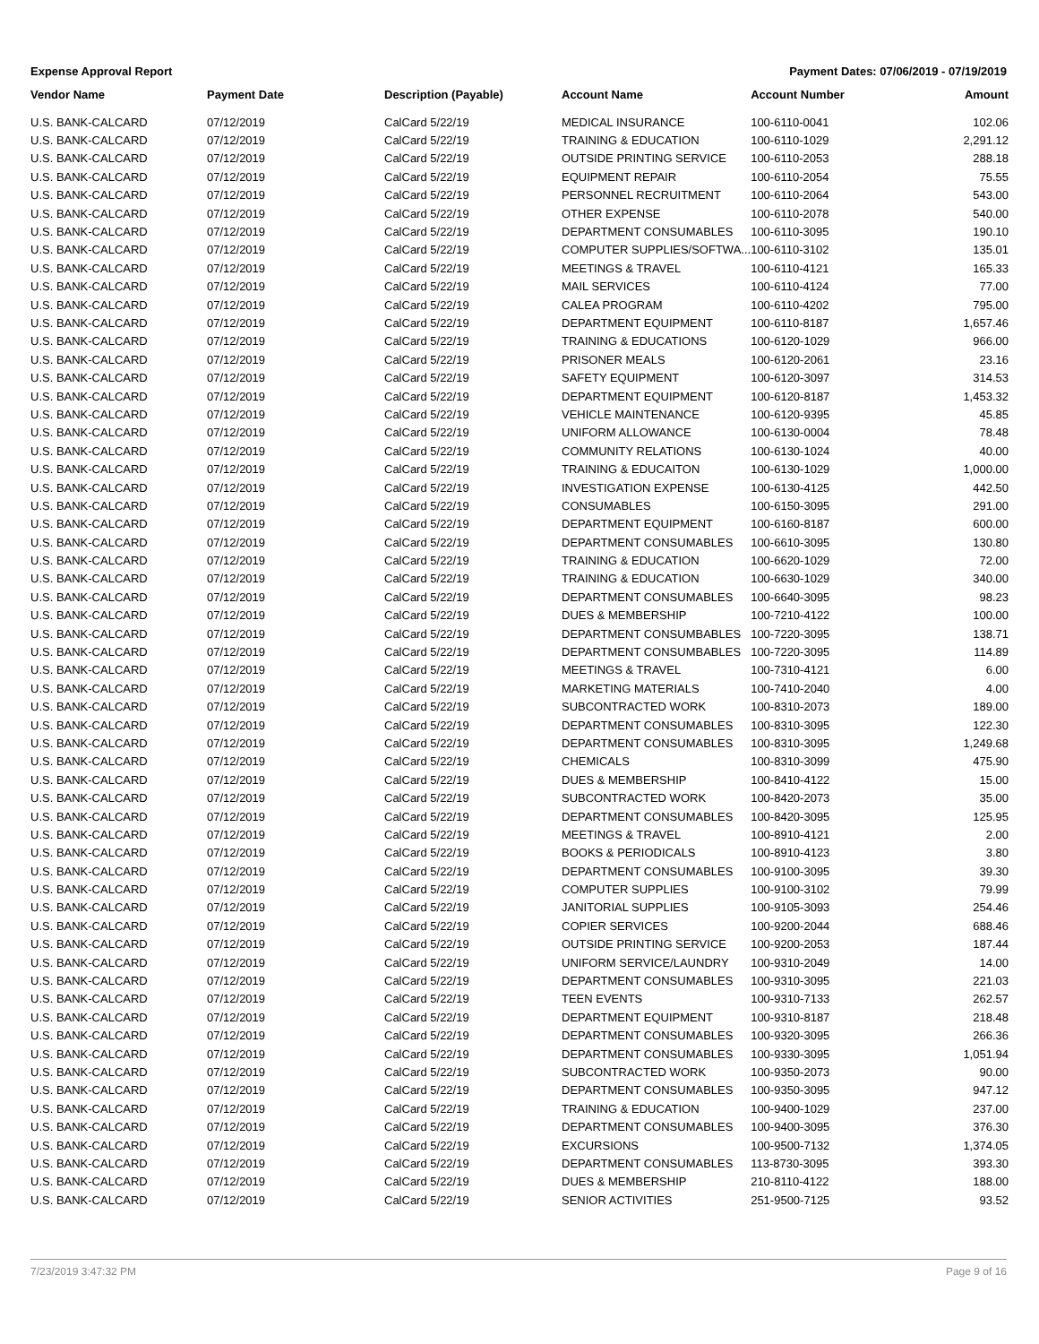Expense Approval Report Payment Dates: 07/06/2019 - 07/19/2019
| Vendor Name | Payment Date | Description (Payable) | Account Name | Account Number | Amount |
| --- | --- | --- | --- | --- | --- |
| U.S. BANK-CALCARD | 07/12/2019 | CalCard 5/22/19 | MEDICAL INSURANCE | 100-6110-0041 | 102.06 |
| U.S. BANK-CALCARD | 07/12/2019 | CalCard 5/22/19 | TRAINING & EDUCATION | 100-6110-1029 | 2,291.12 |
| U.S. BANK-CALCARD | 07/12/2019 | CalCard 5/22/19 | OUTSIDE PRINTING SERVICE | 100-6110-2053 | 288.18 |
| U.S. BANK-CALCARD | 07/12/2019 | CalCard 5/22/19 | EQUIPMENT REPAIR | 100-6110-2054 | 75.55 |
| U.S. BANK-CALCARD | 07/12/2019 | CalCard 5/22/19 | PERSONNEL RECRUITMENT | 100-6110-2064 | 543.00 |
| U.S. BANK-CALCARD | 07/12/2019 | CalCard 5/22/19 | OTHER EXPENSE | 100-6110-2078 | 540.00 |
| U.S. BANK-CALCARD | 07/12/2019 | CalCard 5/22/19 | DEPARTMENT CONSUMABLES | 100-6110-3095 | 190.10 |
| U.S. BANK-CALCARD | 07/12/2019 | CalCard 5/22/19 | COMPUTER SUPPLIES/SOFTWA... | 100-6110-3102 | 135.01 |
| U.S. BANK-CALCARD | 07/12/2019 | CalCard 5/22/19 | MEETINGS & TRAVEL | 100-6110-4121 | 165.33 |
| U.S. BANK-CALCARD | 07/12/2019 | CalCard 5/22/19 | MAIL SERVICES | 100-6110-4124 | 77.00 |
| U.S. BANK-CALCARD | 07/12/2019 | CalCard 5/22/19 | CALEA PROGRAM | 100-6110-4202 | 795.00 |
| U.S. BANK-CALCARD | 07/12/2019 | CalCard 5/22/19 | DEPARTMENT EQUIPMENT | 100-6110-8187 | 1,657.46 |
| U.S. BANK-CALCARD | 07/12/2019 | CalCard 5/22/19 | TRAINING & EDUCATIONS | 100-6120-1029 | 966.00 |
| U.S. BANK-CALCARD | 07/12/2019 | CalCard 5/22/19 | PRISONER MEALS | 100-6120-2061 | 23.16 |
| U.S. BANK-CALCARD | 07/12/2019 | CalCard 5/22/19 | SAFETY EQUIPMENT | 100-6120-3097 | 314.53 |
| U.S. BANK-CALCARD | 07/12/2019 | CalCard 5/22/19 | DEPARTMENT EQUIPMENT | 100-6120-8187 | 1,453.32 |
| U.S. BANK-CALCARD | 07/12/2019 | CalCard 5/22/19 | VEHICLE MAINTENANCE | 100-6120-9395 | 45.85 |
| U.S. BANK-CALCARD | 07/12/2019 | CalCard 5/22/19 | UNIFORM ALLOWANCE | 100-6130-0004 | 78.48 |
| U.S. BANK-CALCARD | 07/12/2019 | CalCard 5/22/19 | COMMUNITY RELATIONS | 100-6130-1024 | 40.00 |
| U.S. BANK-CALCARD | 07/12/2019 | CalCard 5/22/19 | TRAINING & EDUCAITON | 100-6130-1029 | 1,000.00 |
| U.S. BANK-CALCARD | 07/12/2019 | CalCard 5/22/19 | INVESTIGATION EXPENSE | 100-6130-4125 | 442.50 |
| U.S. BANK-CALCARD | 07/12/2019 | CalCard 5/22/19 | CONSUMABLES | 100-6150-3095 | 291.00 |
| U.S. BANK-CALCARD | 07/12/2019 | CalCard 5/22/19 | DEPARTMENT EQUIPMENT | 100-6160-8187 | 600.00 |
| U.S. BANK-CALCARD | 07/12/2019 | CalCard 5/22/19 | DEPARTMENT CONSUMABLES | 100-6610-3095 | 130.80 |
| U.S. BANK-CALCARD | 07/12/2019 | CalCard 5/22/19 | TRAINING & EDUCATION | 100-6620-1029 | 72.00 |
| U.S. BANK-CALCARD | 07/12/2019 | CalCard 5/22/19 | TRAINING & EDUCATION | 100-6630-1029 | 340.00 |
| U.S. BANK-CALCARD | 07/12/2019 | CalCard 5/22/19 | DEPARTMENT CONSUMABLES | 100-6640-3095 | 98.23 |
| U.S. BANK-CALCARD | 07/12/2019 | CalCard 5/22/19 | DUES & MEMBERSHIP | 100-7210-4122 | 100.00 |
| U.S. BANK-CALCARD | 07/12/2019 | CalCard 5/22/19 | DEPARTMENT CONSUMBABLES | 100-7220-3095 | 138.71 |
| U.S. BANK-CALCARD | 07/12/2019 | CalCard 5/22/19 | DEPARTMENT CONSUMBABLES | 100-7220-3095 | 114.89 |
| U.S. BANK-CALCARD | 07/12/2019 | CalCard 5/22/19 | MEETINGS & TRAVEL | 100-7310-4121 | 6.00 |
| U.S. BANK-CALCARD | 07/12/2019 | CalCard 5/22/19 | MARKETING MATERIALS | 100-7410-2040 | 4.00 |
| U.S. BANK-CALCARD | 07/12/2019 | CalCard 5/22/19 | SUBCONTRACTED WORK | 100-8310-2073 | 189.00 |
| U.S. BANK-CALCARD | 07/12/2019 | CalCard 5/22/19 | DEPARTMENT CONSUMABLES | 100-8310-3095 | 122.30 |
| U.S. BANK-CALCARD | 07/12/2019 | CalCard 5/22/19 | DEPARTMENT CONSUMABLES | 100-8310-3095 | 1,249.68 |
| U.S. BANK-CALCARD | 07/12/2019 | CalCard 5/22/19 | CHEMICALS | 100-8310-3099 | 475.90 |
| U.S. BANK-CALCARD | 07/12/2019 | CalCard 5/22/19 | DUES & MEMBERSHIP | 100-8410-4122 | 15.00 |
| U.S. BANK-CALCARD | 07/12/2019 | CalCard 5/22/19 | SUBCONTRACTED WORK | 100-8420-2073 | 35.00 |
| U.S. BANK-CALCARD | 07/12/2019 | CalCard 5/22/19 | DEPARTMENT CONSUMABLES | 100-8420-3095 | 125.95 |
| U.S. BANK-CALCARD | 07/12/2019 | CalCard 5/22/19 | MEETINGS & TRAVEL | 100-8910-4121 | 2.00 |
| U.S. BANK-CALCARD | 07/12/2019 | CalCard 5/22/19 | BOOKS & PERIODICALS | 100-8910-4123 | 3.80 |
| U.S. BANK-CALCARD | 07/12/2019 | CalCard 5/22/19 | DEPARTMENT CONSUMABLES | 100-9100-3095 | 39.30 |
| U.S. BANK-CALCARD | 07/12/2019 | CalCard 5/22/19 | COMPUTER SUPPLIES | 100-9100-3102 | 79.99 |
| U.S. BANK-CALCARD | 07/12/2019 | CalCard 5/22/19 | JANITORIAL SUPPLIES | 100-9105-3093 | 254.46 |
| U.S. BANK-CALCARD | 07/12/2019 | CalCard 5/22/19 | COPIER SERVICES | 100-9200-2044 | 688.46 |
| U.S. BANK-CALCARD | 07/12/2019 | CalCard 5/22/19 | OUTSIDE PRINTING SERVICE | 100-9200-2053 | 187.44 |
| U.S. BANK-CALCARD | 07/12/2019 | CalCard 5/22/19 | UNIFORM SERVICE/LAUNDRY | 100-9310-2049 | 14.00 |
| U.S. BANK-CALCARD | 07/12/2019 | CalCard 5/22/19 | DEPARTMENT CONSUMABLES | 100-9310-3095 | 221.03 |
| U.S. BANK-CALCARD | 07/12/2019 | CalCard 5/22/19 | TEEN EVENTS | 100-9310-7133 | 262.57 |
| U.S. BANK-CALCARD | 07/12/2019 | CalCard 5/22/19 | DEPARTMENT EQUIPMENT | 100-9310-8187 | 218.48 |
| U.S. BANK-CALCARD | 07/12/2019 | CalCard 5/22/19 | DEPARTMENT CONSUMABLES | 100-9320-3095 | 266.36 |
| U.S. BANK-CALCARD | 07/12/2019 | CalCard 5/22/19 | DEPARTMENT CONSUMABLES | 100-9330-3095 | 1,051.94 |
| U.S. BANK-CALCARD | 07/12/2019 | CalCard 5/22/19 | SUBCONTRACTED WORK | 100-9350-2073 | 90.00 |
| U.S. BANK-CALCARD | 07/12/2019 | CalCard 5/22/19 | DEPARTMENT CONSUMABLES | 100-9350-3095 | 947.12 |
| U.S. BANK-CALCARD | 07/12/2019 | CalCard 5/22/19 | TRAINING & EDUCATION | 100-9400-1029 | 237.00 |
| U.S. BANK-CALCARD | 07/12/2019 | CalCard 5/22/19 | DEPARTMENT CONSUMABLES | 100-9400-3095 | 376.30 |
| U.S. BANK-CALCARD | 07/12/2019 | CalCard 5/22/19 | EXCURSIONS | 100-9500-7132 | 1,374.05 |
| U.S. BANK-CALCARD | 07/12/2019 | CalCard 5/22/19 | DEPARTMENT CONSUMABLES | 113-8730-3095 | 393.30 |
| U.S. BANK-CALCARD | 07/12/2019 | CalCard 5/22/19 | DUES & MEMBERSHIP | 210-8110-4122 | 188.00 |
| U.S. BANK-CALCARD | 07/12/2019 | CalCard 5/22/19 | SENIOR ACTIVITIES | 251-9500-7125 | 93.52 |
7/23/2019 3:47:32 PM Page 9 of 16